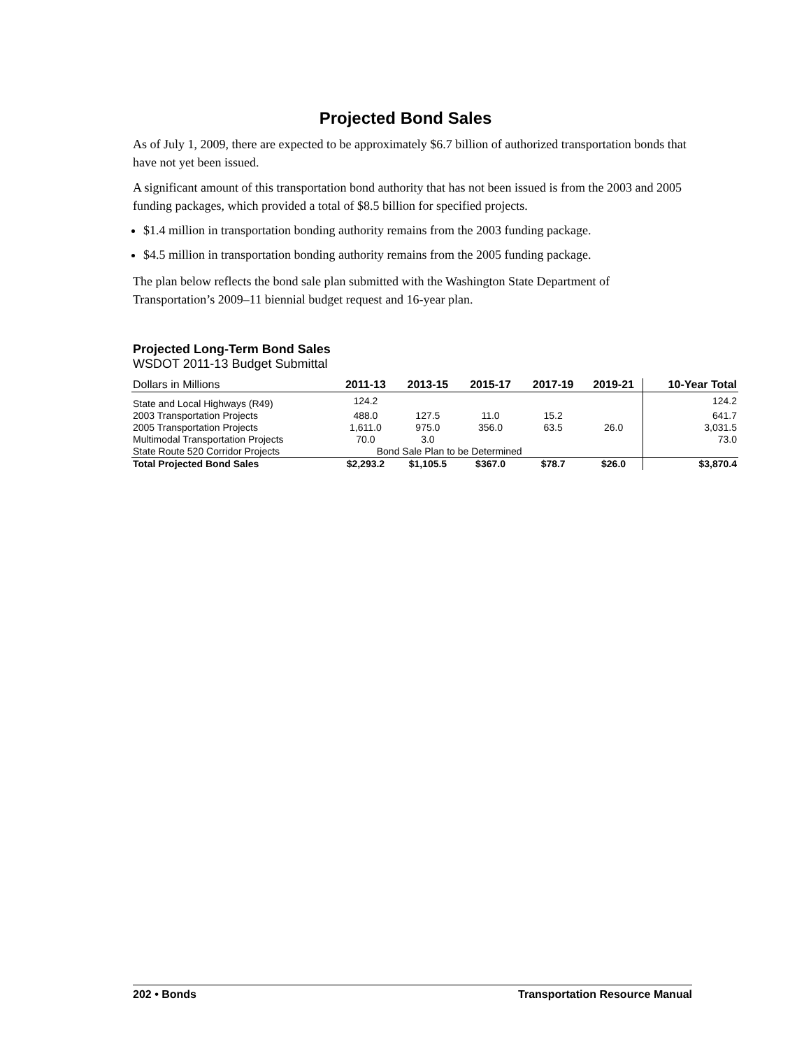Projected Bond Sales
As of July 1, 2009, there are expected to be approximately $6.7 billion of authorized transportation bonds that have not yet been issued.
A significant amount of this transportation bond authority that has not been issued is from the 2003 and 2005 funding packages, which provided a total of $8.5 billion for specified projects.
$1.4 million in transportation bonding authority remains from the 2003 funding package.
$4.5 million in transportation bonding authority remains from the 2005 funding package.
The plan below reflects the bond sale plan submitted with the Washington State Department of Transportation’s 2009–11 biennial budget request and 16-year plan.
Projected Long-Term Bond Sales
WSDOT 2011-13 Budget Submittal
| Dollars in Millions | 2011-13 | 2013-15 | 2015-17 | 2017-19 | 2019-21 | 10-Year Total |
| --- | --- | --- | --- | --- | --- | --- |
| State and Local Highways (R49) | 124.2 | | | | | 124.2 |
| 2003 Transportation Projects | 488.0 | 127.5 | 11.0 | 15.2 | | 641.7 |
| 2005 Transportation Projects | 1,611.0 | 975.0 | 356.0 | 63.5 | 26.0 | 3,031.5 |
| Multimodal Transportation Projects | 70.0 | 3.0 | | | | 73.0 |
| State Route 520 Corridor Projects | Bond Sale Plan to be Determined | | | | | |
| Total Projected Bond Sales | $2,293.2 | $1,105.5 | $367.0 | $78.7 | $26.0 | $3,870.4 |
202 • Bonds Transportation Resource Manual